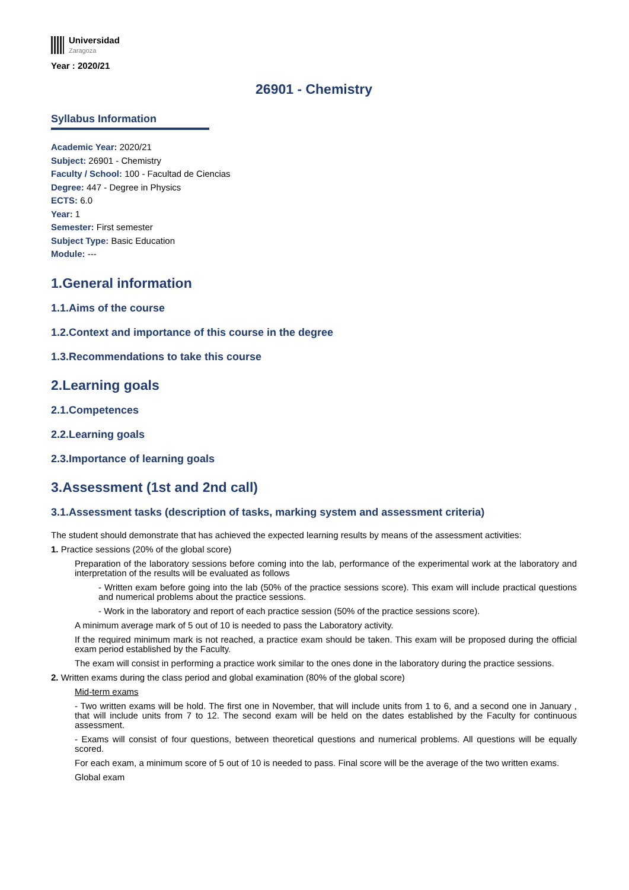Universidad
Zaragoza
Year : 2020/21
26901 - Chemistry
Syllabus Information
Academic Year: 2020/21
Subject: 26901 - Chemistry
Faculty / School: 100 - Facultad de Ciencias
Degree: 447 - Degree in Physics
ECTS: 6.0
Year: 1
Semester: First semester
Subject Type: Basic Education
Module: ---
1.General information
1.1.Aims of the course
1.2.Context and importance of this course in the degree
1.3.Recommendations to take this course
2.Learning goals
2.1.Competences
2.2.Learning goals
2.3.Importance of learning goals
3.Assessment (1st and 2nd call)
3.1.Assessment tasks (description of tasks, marking system and assessment criteria)
The student should demonstrate that has achieved the expected learning results by means of the assessment activities:
1. Practice sessions (20% of the global score)
Preparation of the laboratory sessions before coming into the lab, performance of the experimental work at the laboratory and interpretation of the results will be evaluated as follows
- Written exam before going into the lab (50% of the practice sessions score). This exam will include practical questions and numerical problems about the practice sessions.
- Work in the laboratory and report of each practice session (50% of the practice sessions score).
A minimum average mark of 5 out of 10 is needed to pass the Laboratory activity.
If the required minimum mark is not reached, a practice exam should be taken. This exam will be proposed during the official exam period established by the Faculty.
The exam will consist in performing a practice work similar to the ones done in the laboratory during the practice sessions.
2. Written exams during the class period and global examination (80% of the global score)
Mid-term exams
- Two written exams will be hold. The first one in November, that will include units from 1 to 6, and a second one in January , that will include units from 7 to 12. The second exam will be held on the dates established by the Faculty for continuous assessment.
- Exams will consist of four questions, between theoretical questions and numerical problems. All questions will be equally scored.
For each exam, a minimum score of 5 out of 10 is needed to pass. Final score will be the average of the two written exams.
Global exam